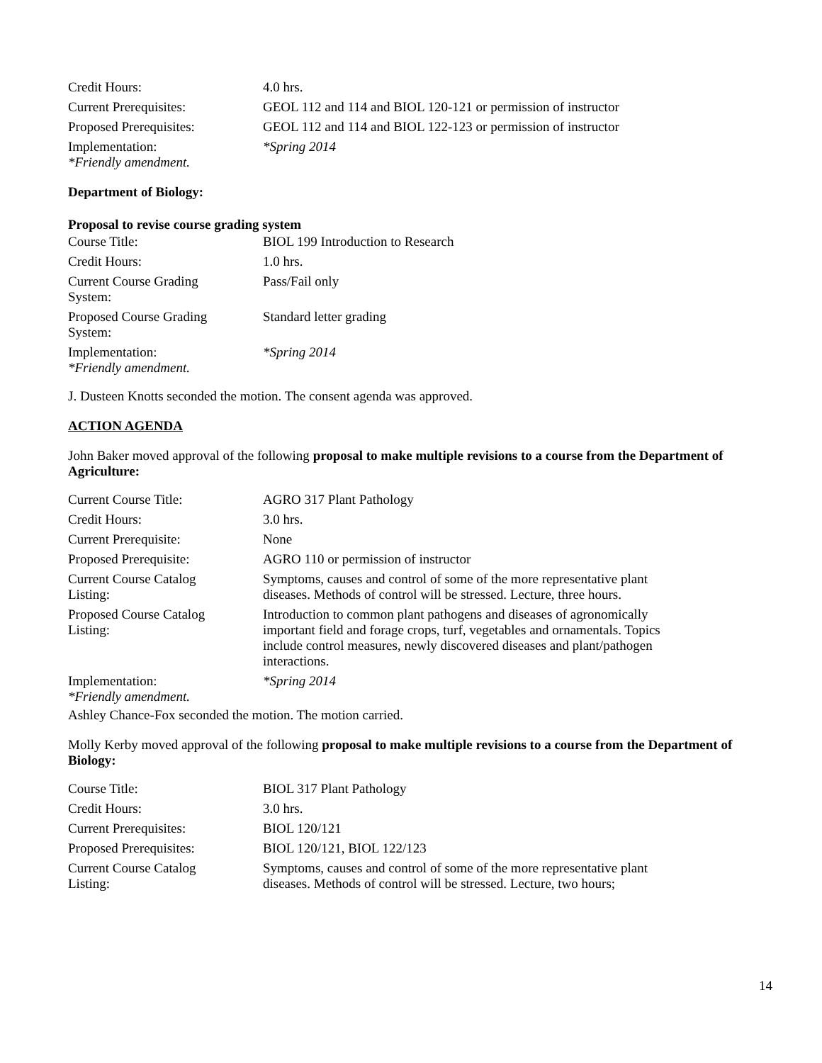| Credit Hours: | 4.0 hrs. |
| Current Prerequisites: | GEOL 112 and 114 and BIOL 120-121 or permission of instructor |
| Proposed Prerequisites: | GEOL 112 and 114 and BIOL 122-123 or permission of instructor |
| Implementation: *Friendly amendment. | *Spring 2014 |
Department of Biology:
Proposal to revise course grading system
| Course Title: | BIOL 199 Introduction to Research |
| Credit Hours: | 1.0 hrs. |
| Current Course Grading System: | Pass/Fail only |
| Proposed Course Grading System: | Standard letter grading |
| Implementation: *Friendly amendment. | *Spring 2014 |
J. Dusteen Knotts seconded the motion. The consent agenda was approved.
ACTION AGENDA
John Baker moved approval of the following proposal to make multiple revisions to a course from the Department of Agriculture:
| Current Course Title: | AGRO 317 Plant Pathology |
| Credit Hours: | 3.0 hrs. |
| Current Prerequisite: | None |
| Proposed Prerequisite: | AGRO 110 or permission of instructor |
| Current Course Catalog Listing: | Symptoms, causes and control of some of the more representative plant diseases. Methods of control will be stressed. Lecture, three hours. |
| Proposed Course Catalog Listing: | Introduction to common plant pathogens and diseases of agronomically important field and forage crops, turf, vegetables and ornamentals. Topics include control measures, newly discovered diseases and plant/pathogen interactions. |
| Implementation: *Friendly amendment. | *Spring 2014 |
Ashley Chance-Fox seconded the motion. The motion carried.
Molly Kerby moved approval of the following proposal to make multiple revisions to a course from the Department of Biology:
| Course Title: | BIOL 317 Plant Pathology |
| Credit Hours: | 3.0 hrs. |
| Current Prerequisites: | BIOL 120/121 |
| Proposed Prerequisites: | BIOL 120/121, BIOL 122/123 |
| Current Course Catalog Listing: | Symptoms, causes and control of some of the more representative plant diseases. Methods of control will be stressed. Lecture, two hours; |
14